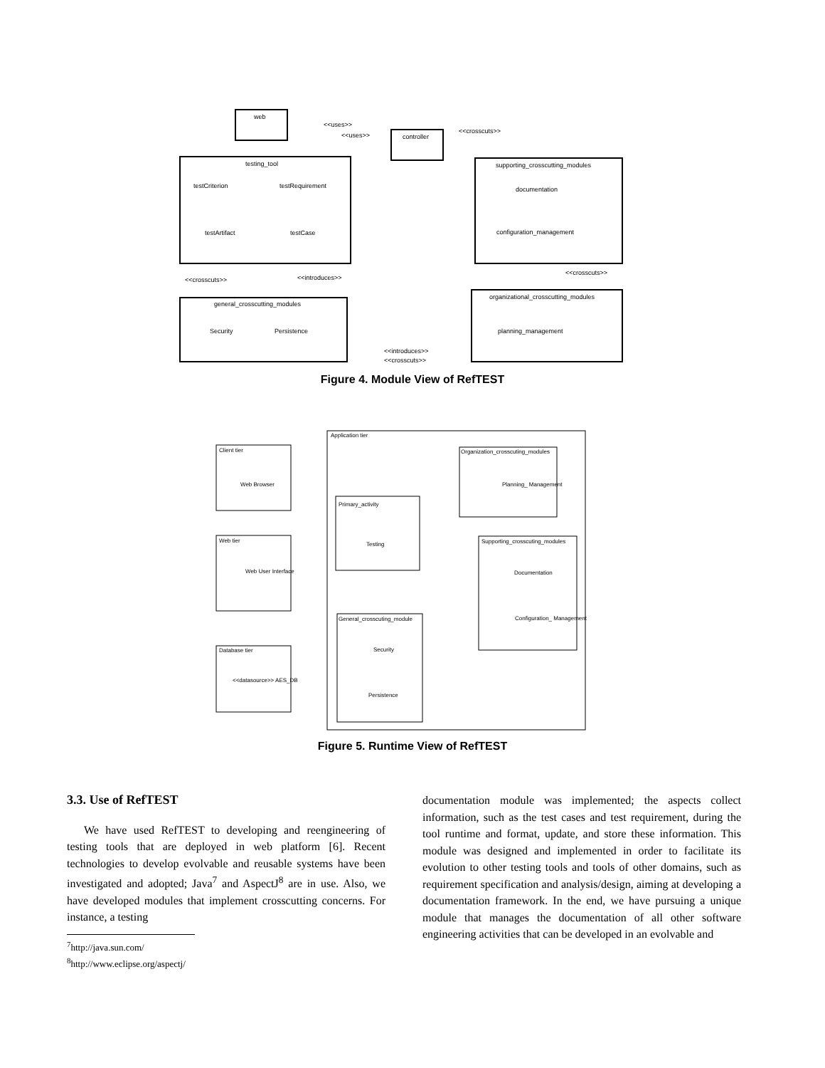web
controller
testing_tool
testCriterion
testRequirement
testArtifact
testCase
supporting_crosscutting_modules
documentation
configuration_management
general_crosscutting_modules
Security
Persistence
organizational_crosscutting_modules
planning_management
<<uses>>
<<uses>>
<<crosscuts>>
<<crosscuts>>
<<introduces>>
<<crosscuts>>
<<introduces>>
<<crosscuts>>
Figure 4. Module View of RefTEST
Application tier
Client tier
Web Browser
Web tier
Web User Interface
Database tier
<<datasource>> AES_DB
Organization_crosscuting_modules
Planning_ Management
Primary_activity
Testing
Supporting_crosscuting_modules
Documentation
Configuration_ Management
General_crosscuting_module
Security
Persistence
Figure 5. Runtime View of RefTEST
3.3. Use of RefTEST
We have used RefTEST to developing and reengineering of testing tools that are deployed in web platform [6]. Recent technologies to develop evolvable and reusable systems have been investigated and adopted; Java<sup>7</sup> and AspectJ<sup>8</sup> are in use. Also, we have developed modules that implement crosscutting concerns. For instance, a testing
<sup>7</sup> http://java.sun.com/
<sup>8</sup> http://www.eclipse.org/aspectj/
documentation module was implemented; the aspects collect information, such as the test cases and test requirement, during the tool runtime and format, update, and store these information. This module was designed and implemented in order to facilitate its evolution to other testing tools and tools of other domains, such as requirement specification and analysis/design, aiming at developing a documentation framework. In the end, we have pursuing a unique module that manages the documentation of all other software engineering activities that can be developed in an evolvable and